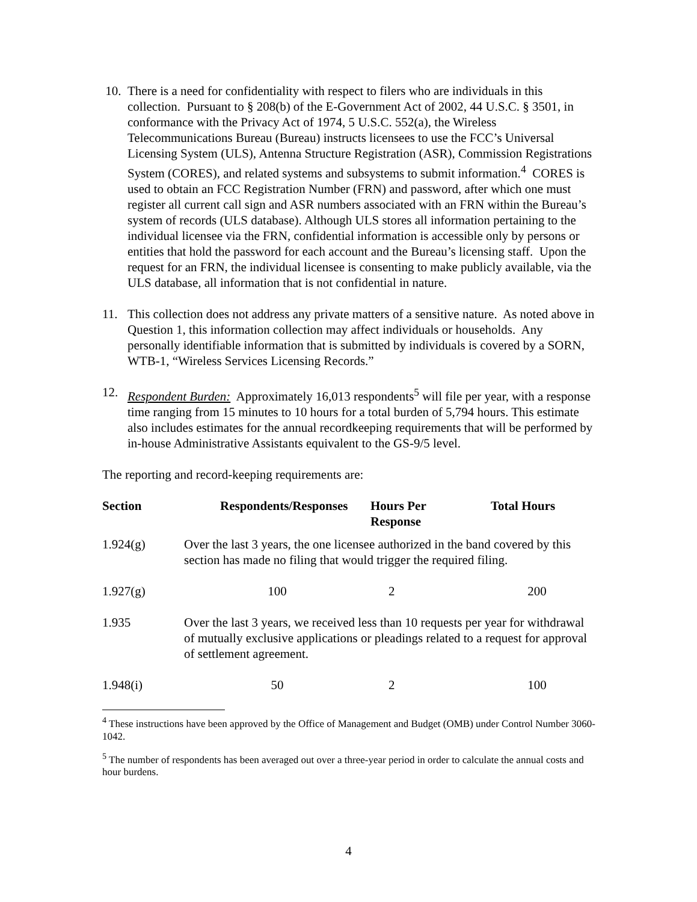10. There is a need for confidentiality with respect to filers who are individuals in this collection. Pursuant to § 208(b) of the E-Government Act of 2002, 44 U.S.C. § 3501, in conformance with the Privacy Act of 1974, 5 U.S.C. 552(a), the Wireless Telecommunications Bureau (Bureau) instructs licensees to use the FCC’s Universal Licensing System (ULS), Antenna Structure Registration (ASR), Commission Registrations System (CORES), and related systems and subsystems to submit information.<sup>4</sup> CORES is used to obtain an FCC Registration Number (FRN) and password, after which one must register all current call sign and ASR numbers associated with an FRN within the Bureau’s system of records (ULS database). Although ULS stores all information pertaining to the individual licensee via the FRN, confidential information is accessible only by persons or entities that hold the password for each account and the Bureau’s licensing staff. Upon the request for an FRN, the individual licensee is consenting to make publicly available, via the ULS database, all information that is not confidential in nature.
11. This collection does not address any private matters of a sensitive nature. As noted above in Question 1, this information collection may affect individuals or households. Any personally identifiable information that is submitted by individuals is covered by a SORN, WTB-1, “Wireless Services Licensing Records.”
12. Respondent Burden: Approximately 16,013 respondents<sup>5</sup> will file per year, with a response time ranging from 15 minutes to 10 hours for a total burden of 5,794 hours. This estimate also includes estimates for the annual recordkeeping requirements that will be performed by in-house Administrative Assistants equivalent to the GS-9/5 level.
The reporting and record-keeping requirements are:
| Section | Respondents/Responses | Hours Per Response | Total Hours |
| --- | --- | --- | --- |
| 1.924(g) | Over the last 3 years, the one licensee authorized in the band covered by this section has made no filing that would trigger the required filing. | | |
| 1.927(g) | 100 | 2 | 200 |
| 1.935 | Over the last 3 years, we received less than 10 requests per year for withdrawal of mutually exclusive applications or pleadings related to a request for approval of settlement agreement. | | |
| 1.948(i) | 50 | 2 | 100 |
<sup>4</sup> These instructions have been approved by the Office of Management and Budget (OMB) under Control Number 3060-1042.
<sup>5</sup> The number of respondents has been averaged out over a three-year period in order to calculate the annual costs and hour burdens.
4